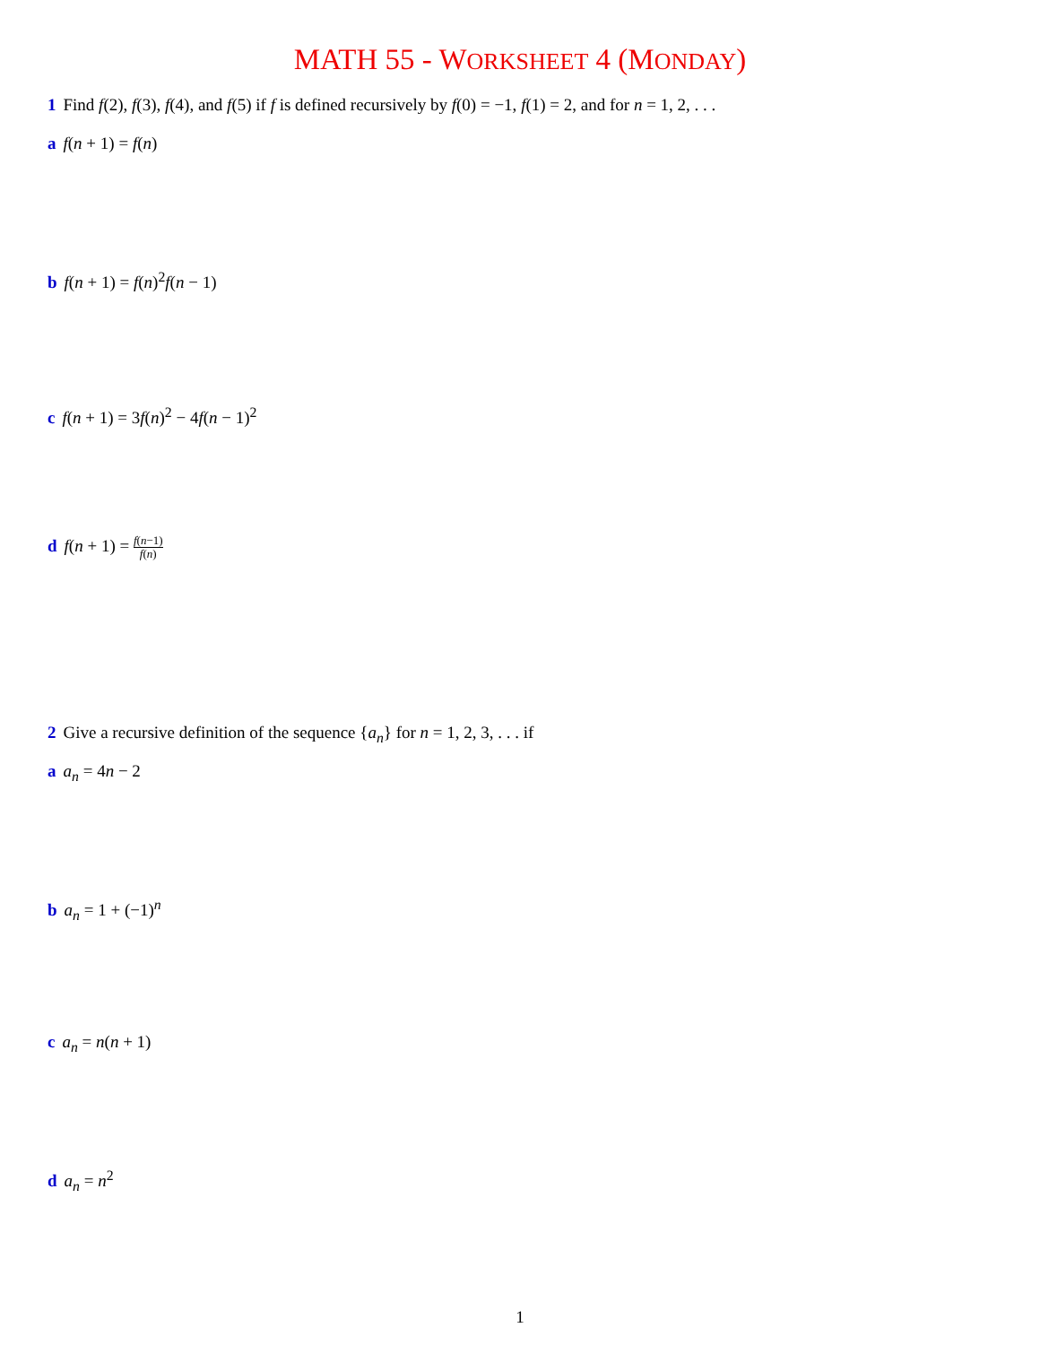MATH 55 - WORKSHEET 4 (MONDAY)
1 Find f(2), f(3), f(4), and f(5) if f is defined recursively by f(0) = −1, f(1) = 2, and for n = 1, 2, . . .
a f(n + 1) = f(n)
b f(n + 1) = f(n)<sup>2</sup>f(n − 1)
c f(n + 1) = 3f(n)<sup>2</sup> − 4f(n − 1)<sup>2</sup>
d f(n + 1) = f(n−1) f(n)
2 Give a recursive definition of the sequence {a<sub>n</sub>} for n = 1, 2, 3, . . . if
a a<sub>n</sub> = 4n − 2
b a<sub>n</sub> = 1 + (−1)<sup>n</sup>
c a<sub>n</sub> = n(n + 1)
d a<sub>n</sub> = n<sup>2</sup>
1